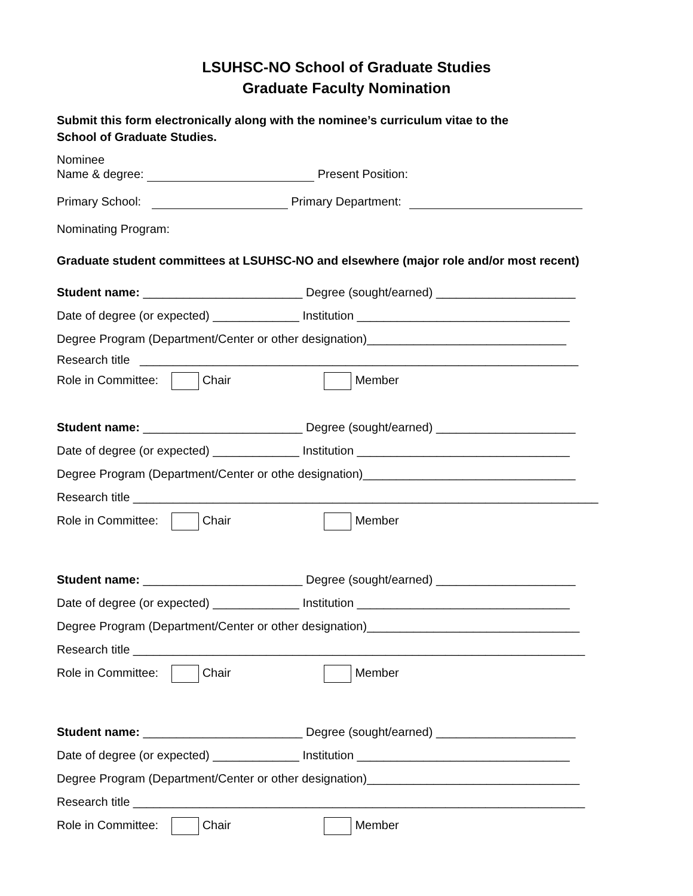LSUHSC-NO School of Graduate Studies
Graduate Faculty Nomination
Submit this form electronically along with the nominee’s curriculum vitae to the
School of Graduate Studies.
Nominee
Name & degree: Present Position:
Primary School: Primary Department:
Nominating Program:
Graduate student committees at LSUHSC-NO and elsewhere (major role and/or most recent)
Student name: ________________________ Degree (sought/earned) _____________________
Date of degree (or expected) _____________ Institution ________________________________
Degree Program (Department/Center or other designation)______________________________
Research title __________________________________________________________________
Role in Committee: Chair Member
Student name: ________________________ Degree (sought/earned) _____________________
Date of degree (or expected) _____________ Institution ________________________________
Degree Program (Department/Center or othe designation)________________________________
Research title ______________________________________________________________________
Role in Committee: Chair Member
Student name: ________________________ Degree (sought/earned) _____________________
Date of degree (or expected) _____________ Institution ________________________________
Degree Program (Department/Center or other designation)________________________________
Research title ____________________________________________________________________
Role in Committee: Chair Member
Student name: ________________________ Degree (sought/earned) _____________________
Date of degree (or expected) _____________ Institution ________________________________
Degree Program (Department/Center or other designation)________________________________
Research title ____________________________________________________________________
Role in Committee: Chair Member